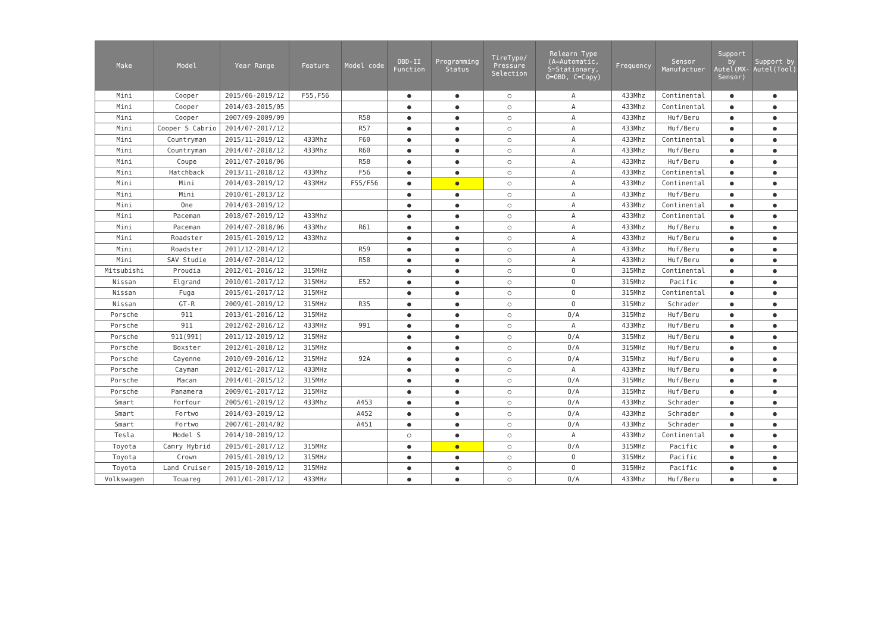| Make | Model | Year Range | Feature | Model code | OBD-II Function | Programming Status | TireType/ Pressure Selection | Relearn Type (A=Automatic, S=Stationary, O=OBD, C=Copy) | Frequency | Sensor Manufactuer | Support by Autel(MX-Sensor) | Support by Autel(Tool) |
| --- | --- | --- | --- | --- | --- | --- | --- | --- | --- | --- | --- | --- |
| Mini | Cooper | 2015/06-2019/12 | F55,F56 | | ● | ● | ○ | A | 433Mhz | Continental | ● | ● |
| Mini | Cooper | 2014/03-2015/05 | | | ● | ● | ○ | A | 433Mhz | Continental | ● | ● |
| Mini | Cooper | 2007/09-2009/09 | | R58 | ● | ● | ○ | A | 433Mhz | Huf/Beru | ● | ● |
| Mini | Cooper S Cabrio | 2014/07-2017/12 | | R57 | ● | ● | ○ | A | 433Mhz | Huf/Beru | ● | ● |
| Mini | Countryman | 2015/11-2019/12 | 433Mhz | F60 | ● | ● | ○ | A | 433Mhz | Continental | ● | ● |
| Mini | Countryman | 2014/07-2018/12 | 433Mhz | R60 | ● | ● | ○ | A | 433Mhz | Huf/Beru | ● | ● |
| Mini | Coupe | 2011/07-2018/06 | | R58 | ● | ● | ○ | A | 433Mhz | Huf/Beru | ● | ● |
| Mini | Hatchback | 2013/11-2018/12 | 433Mhz | F56 | ● | ● | ○ | A | 433Mhz | Continental | ● | ● |
| Mini | Mini | 2014/03-2019/12 | 433MHz | F55/F56 | ● | ● | ○ | A | 433Mhz | Continental | ● | ● |
| Mini | Mini | 2010/01-2013/12 | | | ● | ● | ○ | A | 433Mhz | Huf/Beru | ● | ● |
| Mini | One | 2014/03-2019/12 | | | ● | ● | ○ | A | 433Mhz | Continental | ● | ● |
| Mini | Paceman | 2018/07-2019/12 | 433Mhz | | ● | ● | ○ | A | 433Mhz | Continental | ● | ● |
| Mini | Paceman | 2014/07-2018/06 | 433Mhz | R61 | ● | ● | ○ | A | 433Mhz | Huf/Beru | ● | ● |
| Mini | Roadster | 2015/01-2019/12 | 433Mhz | | ● | ● | ○ | A | 433Mhz | Huf/Beru | ● | ● |
| Mini | Roadster | 2011/12-2014/12 | | R59 | ● | ● | ○ | A | 433Mhz | Huf/Beru | ● | ● |
| Mini | SAV Studie | 2014/07-2014/12 | | R58 | ● | ● | ○ | A | 433Mhz | Huf/Beru | ● | ● |
| Mitsubishi | Proudia | 2012/01-2016/12 | 315MHz | | ● | ● | ○ | O | 315Mhz | Continental | ● | ● |
| Nissan | Elgrand | 2010/01-2017/12 | 315MHz | E52 | ● | ● | ○ | O | 315Mhz | Pacific | ● | ● |
| Nissan | Fuga | 2015/01-2017/12 | 315MHz | | ● | ● | ○ | O | 315Mhz | Continental | ● | ● |
| Nissan | GT-R | 2009/01-2019/12 | 315MHz | R35 | ● | ● | ○ | O | 315Mhz | Schrader | ● | ● |
| Porsche | 911 | 2013/01-2016/12 | 315MHz | | ● | ● | ○ | O/A | 315Mhz | Huf/Beru | ● | ● |
| Porsche | 911 | 2012/02-2016/12 | 433MHz | 991 | ● | ● | ○ | A | 433Mhz | Huf/Beru | ● | ● |
| Porsche | 911(991) | 2011/12-2019/12 | 315MHz | | ● | ● | ○ | O/A | 315Mhz | Huf/Beru | ● | ● |
| Porsche | Boxster | 2012/01-2018/12 | 315MHz | | ● | ● | ○ | O/A | 315MHz | Huf/Beru | ● | ● |
| Porsche | Cayenne | 2010/09-2016/12 | 315MHz | 92A | ● | ● | ○ | O/A | 315Mhz | Huf/Beru | ● | ● |
| Porsche | Cayman | 2012/01-2017/12 | 433MHz | | ● | ● | ○ | A | 433Mhz | Huf/Beru | ● | ● |
| Porsche | Macan | 2014/01-2015/12 | 315MHz | | ● | ● | ○ | O/A | 315MHz | Huf/Beru | ● | ● |
| Porsche | Panamera | 2009/01-2017/12 | 315MHz | | ● | ● | ○ | O/A | 315Mhz | Huf/Beru | ● | ● |
| Smart | Forfour | 2005/01-2019/12 | 433Mhz | A453 | ● | ● | ○ | O/A | 433Mhz | Schrader | ● | ● |
| Smart | Fortwo | 2014/03-2019/12 | | A452 | ● | ● | ○ | O/A | 433Mhz | Schrader | ● | ● |
| Smart | Fortwo | 2007/01-2014/02 | | A451 | ● | ● | ○ | O/A | 433Mhz | Schrader | ● | ● |
| Tesla | Model S | 2014/10-2019/12 | | | ○ | ● | ○ | A | 433Mhz | Continental | ● | ● |
| Toyota | Camry Hybrid | 2015/01-2017/12 | 315MHz | | ● | ● | ○ | O/A | 315MHz | Pacific | ● | ● |
| Toyota | Crown | 2015/01-2019/12 | 315MHz | | ● | ● | ○ | O | 315MHz | Pacific | ● | ● |
| Toyota | Land Cruiser | 2015/10-2019/12 | 315MHz | | ● | ● | ○ | O | 315MHz | Pacific | ● | ● |
| Volkswagen | Touareg | 2011/01-2017/12 | 433MHz | | ● | ● | ○ | O/A | 433Mhz | Huf/Beru | ● | ● |